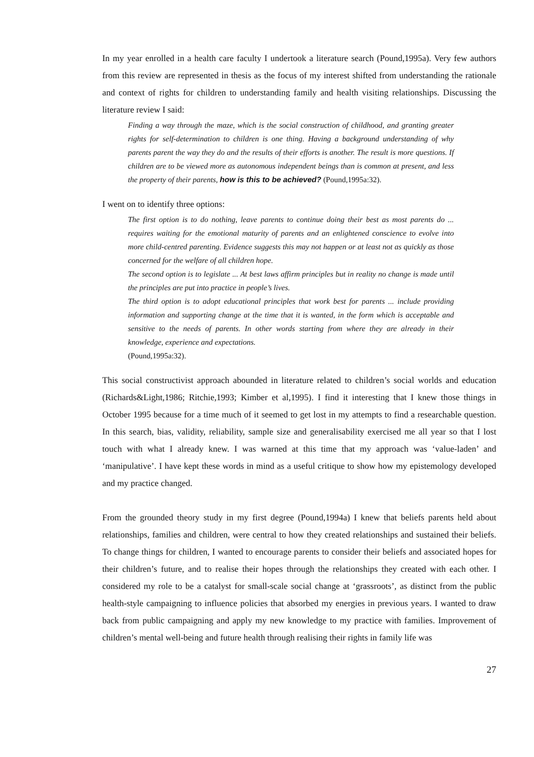In my year enrolled in a health care faculty I undertook a literature search (Pound,1995a). Very few authors from this review are represented in thesis as the focus of my interest shifted from understanding the rationale and context of rights for children to understanding family and health visiting relationships. Discussing the literature review I said:
Finding a way through the maze, which is the social construction of childhood, and granting greater rights for self-determination to children is one thing. Having a background understanding of why parents parent the way they do and the results of their efforts is another. The result is more questions. If children are to be viewed more as autonomous independent beings than is common at present, and less the property of their parents, how is this to be achieved? (Pound,1995a:32).
I went on to identify three options:
The first option is to do nothing, leave parents to continue doing their best as most parents do ... requires waiting for the emotional maturity of parents and an enlightened conscience to evolve into more child-centred parenting. Evidence suggests this may not happen or at least not as quickly as those concerned for the welfare of all children hope.
The second option is to legislate ... At best laws affirm principles but in reality no change is made until the principles are put into practice in people’s lives.
The third option is to adopt educational principles that work best for parents ... include providing information and supporting change at the time that it is wanted, in the form which is acceptable and sensitive to the needs of parents. In other words starting from where they are already in their knowledge, experience and expectations.
(Pound,1995a:32).
This social constructivist approach abounded in literature related to children’s social worlds and education (Richards&Light,1986; Ritchie,1993; Kimber et al,1995). I find it interesting that I knew those things in October 1995 because for a time much of it seemed to get lost in my attempts to find a researchable question. In this search, bias, validity, reliability, sample size and generalisability exercised me all year so that I lost touch with what I already knew. I was warned at this time that my approach was ‘value-laden’ and ‘manipulative’. I have kept these words in mind as a useful critique to show how my epistemology developed and my practice changed.
From the grounded theory study in my first degree (Pound,1994a) I knew that beliefs parents held about relationships, families and children, were central to how they created relationships and sustained their beliefs. To change things for children, I wanted to encourage parents to consider their beliefs and associated hopes for their children’s future, and to realise their hopes through the relationships they created with each other. I considered my role to be a catalyst for small-scale social change at ‘grassroots’, as distinct from the public health-style campaigning to influence policies that absorbed my energies in previous years. I wanted to draw back from public campaigning and apply my new knowledge to my practice with families. Improvement of children’s mental well-being and future health through realising their rights in family life was
27